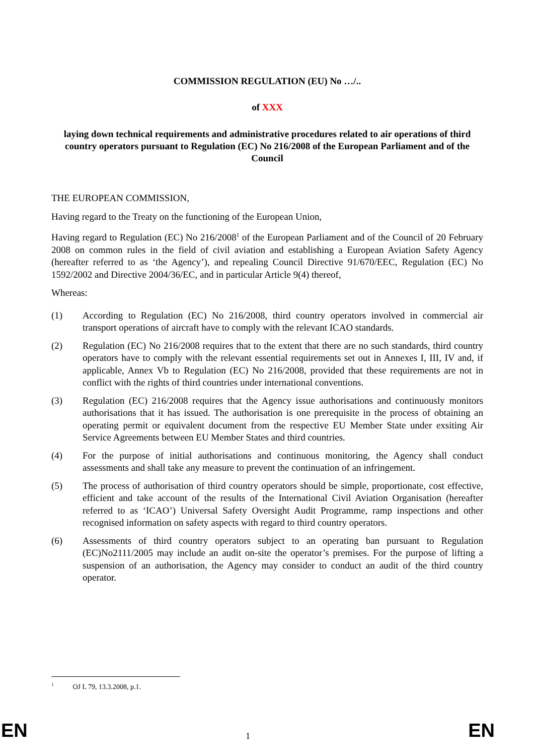COMMISSION REGULATION (EU) No …/..
of XXX
laying down technical requirements and administrative procedures related to air operations of third country operators pursuant to Regulation (EC) No 216/2008 of the European Parliament and of the Council
THE EUROPEAN COMMISSION,
Having regard to the Treaty on the functioning of the European Union,
Having regard to Regulation (EC) No 216/2008<sup>1</sup> of the European Parliament and of the Council of 20 February 2008 on common rules in the field of civil aviation and establishing a European Aviation Safety Agency (hereafter referred to as ‘the Agency’), and repealing Council Directive 91/670/EEC, Regulation (EC) No 1592/2002 and Directive 2004/36/EC, and in particular Article 9(4) thereof,
Whereas:
(1) According to Regulation (EC) No 216/2008, third country operators involved in commercial air transport operations of aircraft have to comply with the relevant ICAO standards.
(2) Regulation (EC) No 216/2008 requires that to the extent that there are no such standards, third country operators have to comply with the relevant essential requirements set out in Annexes I, III, IV and, if applicable, Annex Vb to Regulation (EC) No 216/2008, provided that these requirements are not in conflict with the rights of third countries under international conventions.
(3) Regulation (EC) 216/2008 requires that the Agency issue authorisations and continuously monitors authorisations that it has issued. The authorisation is one prerequisite in the process of obtaining an operating permit or equivalent document from the respective EU Member State under exsiting Air Service Agreements between EU Member States and third countries.
(4) For the purpose of initial authorisations and continuous monitoring, the Agency shall conduct assessments and shall take any measure to prevent the continuation of an infringement.
(5) The process of authorisation of third country operators should be simple, proportionate, cost effective, efficient and take account of the results of the International Civil Aviation Organisation (hereafter referred to as ‘ICAO’) Universal Safety Oversight Audit Programme, ramp inspections and other recognised information on safety aspects with regard to third country operators.
(6) Assessments of third country operators subject to an operating ban pursuant to Regulation (EC)No2111/2005 may include an audit on-site the operator’s premises. For the purpose of lifting a suspension of an authorisation, the Agency may consider to conduct an audit of the third country operator.
<sup>1</sup> OJ L 79, 13.3.2008, p.1.
EN 1 EN